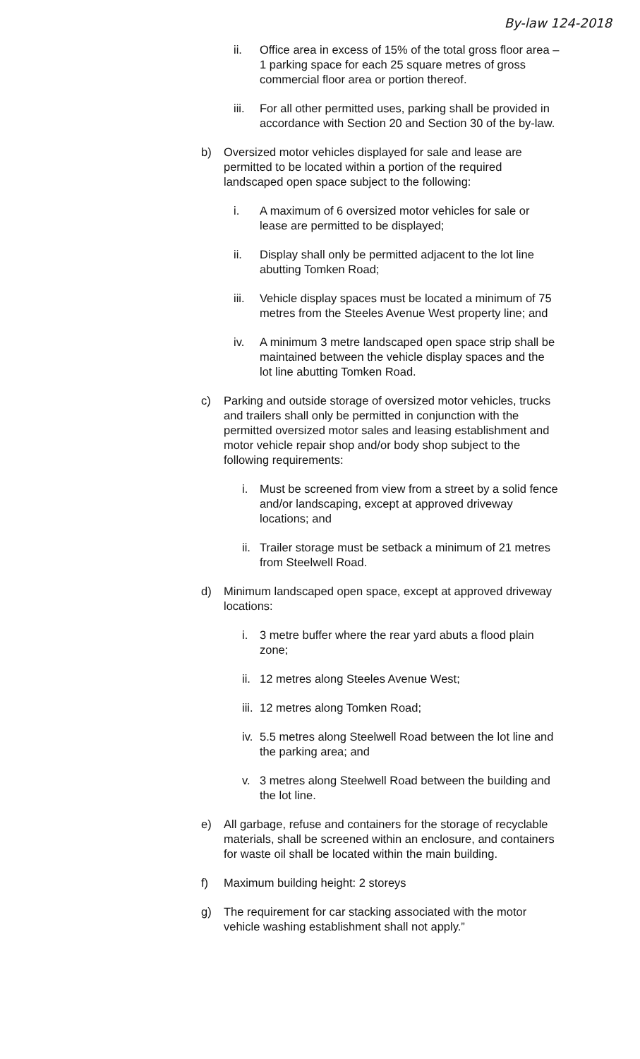By-law 124-2018
ii. Office area in excess of 15% of the total gross floor area – 1 parking space for each 25 square metres of gross commercial floor area or portion thereof.
iii.
For all other permitted uses, parking shall be provided in accordance with Section 20 and Section 30 of the by-law.
b) Oversized motor vehicles displayed for sale and lease are permitted to be located within a portion of the required landscaped open space subject to the following:
i. A maximum of 6 oversized motor vehicles for sale or lease are permitted to be displayed;
ii. Display shall only be permitted adjacent to the lot line abutting Tomken Road;
iii.
Vehicle display spaces must be located a minimum of 75 metres from the Steeles Avenue West property line; and
iv. A minimum 3 metre landscaped open space strip shall be maintained between the vehicle display spaces and the lot line abutting Tomken Road.
c) Parking and outside storage of oversized motor vehicles, trucks and trailers shall only be permitted in conjunction with the permitted oversized motor sales and leasing establishment and motor vehicle repair shop and/or body shop subject to the following requirements:
i. Must be screened from view from a street by a solid fence and/or landscaping, except at approved driveway locations; and
ii.
Trailer storage must be setback a minimum of 21 metres from Steelwell Road.
d) Minimum landscaped open space, except at approved driveway locations:
i. 3 metre buffer where the rear yard abuts a flood plain zone;
ii.
12 metres along Steeles Avenue West;
iii.
12 metres along Tomken Road;
iv.
5.5 metres along Steelwell Road between the lot line and the parking area; and
v. 3 metres along Steelwell Road between the building and the lot line.
e) All garbage, refuse and containers for the storage of recyclable materials, shall be screened within an enclosure, and containers for waste oil shall be located within the main building.
f) Maximum building height: 2 storeys
g) The requirement for car stacking associated with the motor vehicle washing establishment shall not apply.”